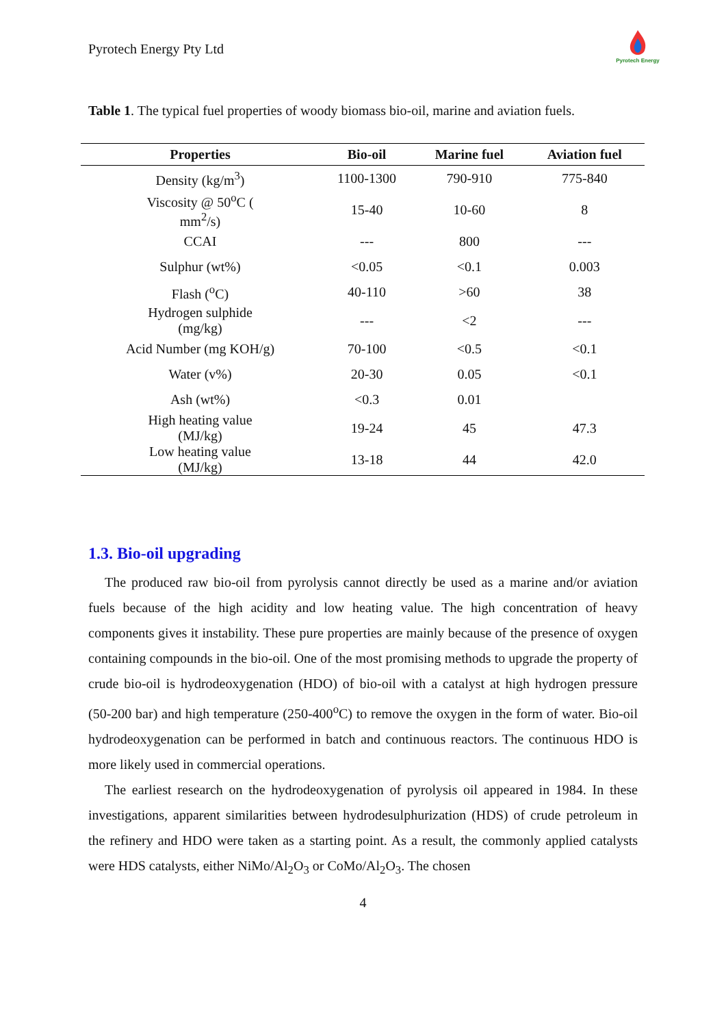Pyrotech Energy Pty Ltd
Pyrotech Energy
Table 1. The typical fuel properties of woody biomass bio-oil, marine and aviation fuels.
| Properties | Bio-oil | Marine fuel | Aviation fuel |
| --- | --- | --- | --- |
| Density (kg/m<sup>3</sup>) | 1100-1300 | 790-910 | 775-840 |
| Viscosity @ 50<sup>o</sup>C ( mm<sup>2</sup>/s) | 15-40 | 10-60 | 8 |
| CCAI | --- | 800 | --- |
| Sulphur (wt%) | <0.05 | <0.1 | 0.003 |
| Flash (<sup>o</sup>C) | 40-110 | >60 | 38 |
| Hydrogen sulphide (mg/kg) | --- | <2 | --- |
| Acid Number (mg KOH/g) | 70-100 | <0.5 | <0.1 |
| Water (v%) | 20-30 | 0.05 | <0.1 |
| Ash (wt%) | <0.3 | 0.01 | |
| High heating value (MJ/kg) | 19-24 | 45 | 47.3 |
| Low heating value (MJ/kg) | 13-18 | 44 | 42.0 |
1.3. Bio-oil upgrading
The produced raw bio-oil from pyrolysis cannot directly be used as a marine and/or aviation fuels because of the high acidity and low heating value. The high concentration of heavy components gives it instability. These pure properties are mainly because of the presence of oxygen containing compounds in the bio-oil. One of the most promising methods to upgrade the property of crude bio-oil is hydrodeoxygenation (HDO) of bio-oil with a catalyst at high hydrogen pressure (50-200 bar) and high temperature (250-400<sup>o</sup>C) to remove the oxygen in the form of water. Bio-oil hydrodeoxygenation can be performed in batch and continuous reactors. The continuous HDO is more likely used in commercial operations.
The earliest research on the hydrodeoxygenation of pyrolysis oil appeared in 1984. In these investigations, apparent similarities between hydrodesulphurization (HDS) of crude petroleum in the refinery and HDO were taken as a starting point. As a result, the commonly applied catalysts were HDS catalysts, either NiMo/Al<sub>2</sub>O<sub>3</sub> or CoMo/Al<sub>2</sub>O<sub>3</sub>. The chosen
4